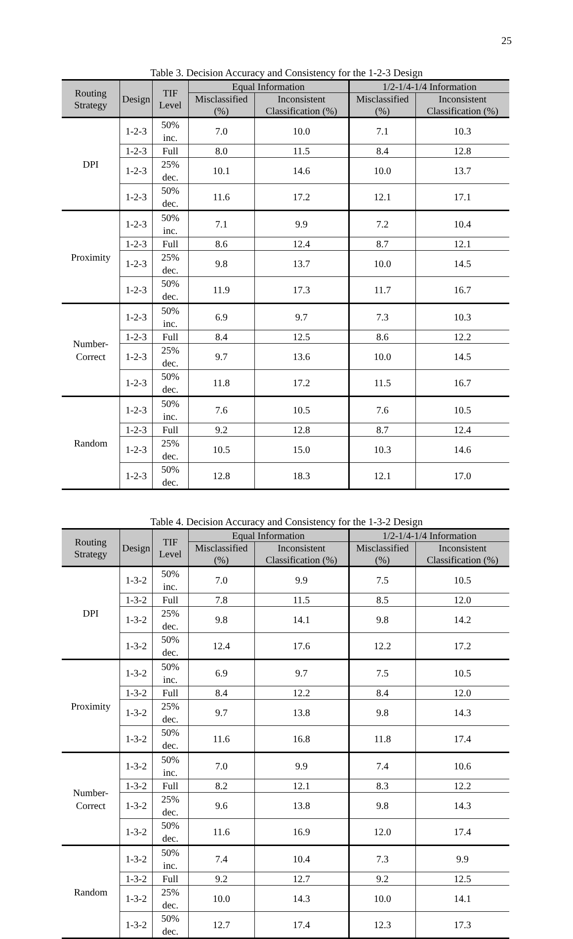25
Table 3. Decision Accuracy and Consistency for the 1-2-3 Design
| Routing Strategy | Design | TIF Level | Equal Information | | 1/2-1/4-1/4 Information | |
| --- | --- | --- | --- | --- | --- | --- |
| | | | Misclassified (%) | Inconsistent Classification (%) | Misclassified (%) | Inconsistent Classification (%) |
| DPI | 1-2-3 | 50% inc. | 7.0 | 10.0 | 7.1 | 10.3 |
| | 1-2-3 | Full | 8.0 | 11.5 | 8.4 | 12.8 |
| | 1-2-3 | 25% dec. | 10.1 | 14.6 | 10.0 | 13.7 |
| | 1-2-3 | 50% dec. | 11.6 | 17.2 | 12.1 | 17.1 |
| Proximity | 1-2-3 | 50% inc. | 7.1 | 9.9 | 7.2 | 10.4 |
| | 1-2-3 | Full | 8.6 | 12.4 | 8.7 | 12.1 |
| | 1-2-3 | 25% dec. | 9.8 | 13.7 | 10.0 | 14.5 |
| | 1-2-3 | 50% dec. | 11.9 | 17.3 | 11.7 | 16.7 |
| Number- Correct | 1-2-3 | 50% inc. | 6.9 | 9.7 | 7.3 | 10.3 |
| | 1-2-3 | Full | 8.4 | 12.5 | 8.6 | 12.2 |
| | 1-2-3 | 25% dec. | 9.7 | 13.6 | 10.0 | 14.5 |
| | 1-2-3 | 50% dec. | 11.8 | 17.2 | 11.5 | 16.7 |
| Random | 1-2-3 | 50% inc. | 7.6 | 10.5 | 7.6 | 10.5 |
| | 1-2-3 | Full | 9.2 | 12.8 | 8.7 | 12.4 |
| | 1-2-3 | 25% dec. | 10.5 | 15.0 | 10.3 | 14.6 |
| | 1-2-3 | 50% dec. | 12.8 | 18.3 | 12.1 | 17.0 |
Table 4. Decision Accuracy and Consistency for the 1-3-2 Design
| Routing Strategy | Design | TIF Level | Equal Information | | 1/2-1/4-1/4 Information | |
| --- | --- | --- | --- | --- | --- | --- |
| | | | Misclassified (%) | Inconsistent Classification (%) | Misclassified (%) | Inconsistent Classification (%) |
| DPI | 1-3-2 | 50% inc. | 7.0 | 9.9 | 7.5 | 10.5 |
| | 1-3-2 | Full | 7.8 | 11.5 | 8.5 | 12.0 |
| | 1-3-2 | 25% dec. | 9.8 | 14.1 | 9.8 | 14.2 |
| | 1-3-2 | 50% dec. | 12.4 | 17.6 | 12.2 | 17.2 |
| Proximity | 1-3-2 | 50% inc. | 6.9 | 9.7 | 7.5 | 10.5 |
| | 1-3-2 | Full | 8.4 | 12.2 | 8.4 | 12.0 |
| | 1-3-2 | 25% dec. | 9.7 | 13.8 | 9.8 | 14.3 |
| | 1-3-2 | 50% dec. | 11.6 | 16.8 | 11.8 | 17.4 |
| Number- Correct | 1-3-2 | 50% inc. | 7.0 | 9.9 | 7.4 | 10.6 |
| | 1-3-2 | Full | 8.2 | 12.1 | 8.3 | 12.2 |
| | 1-3-2 | 25% dec. | 9.6 | 13.8 | 9.8 | 14.3 |
| | 1-3-2 | 50% dec. | 11.6 | 16.9 | 12.0 | 17.4 |
| Random | 1-3-2 | 50% inc. | 7.4 | 10.4 | 7.3 | 9.9 |
| | 1-3-2 | Full | 9.2 | 12.7 | 9.2 | 12.5 |
| | 1-3-2 | 25% dec. | 10.0 | 14.3 | 10.0 | 14.1 |
| | 1-3-2 | 50% dec. | 12.7 | 17.4 | 12.3 | 17.3 |